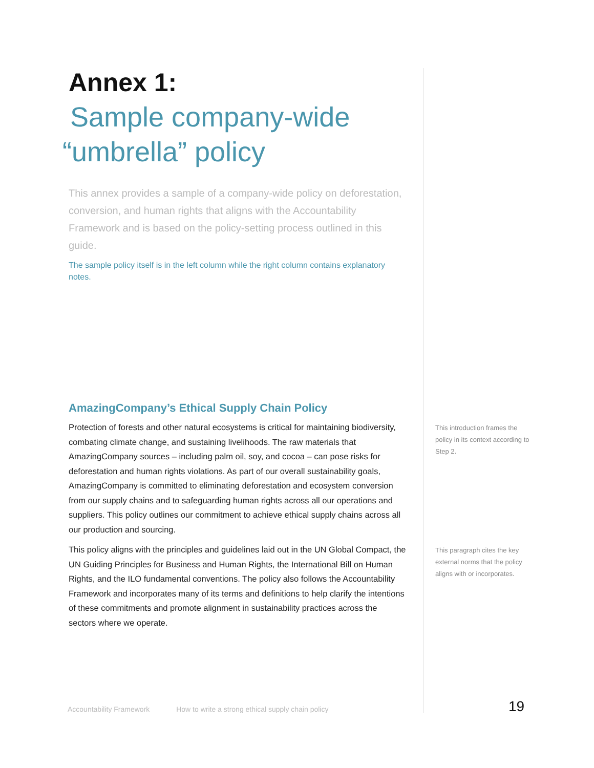Annex 1:
Sample company-wide
“umbrella” policy
This annex provides a sample of a company-wide policy on deforestation, conversion, and human rights that aligns with the Accountability Framework and is based on the policy-setting process outlined in this guide.
The sample policy itself is in the left column while the right column contains explanatory notes.
AmazingCompany’s Ethical Supply Chain Policy
Protection of forests and other natural ecosystems is critical for maintaining biodiversity, combating climate change, and sustaining livelihoods. The raw materials that AmazingCompany sources – including palm oil, soy, and cocoa – can pose risks for deforestation and human rights violations. As part of our overall sustainability goals, AmazingCompany is committed to eliminating deforestation and ecosystem conversion from our supply chains and to safeguarding human rights across all our operations and suppliers. This policy outlines our commitment to achieve ethical supply chains across all our production and sourcing.
This policy aligns with the principles and guidelines laid out in the UN Global Compact, the UN Guiding Principles for Business and Human Rights, the International Bill on Human Rights, and the ILO fundamental conventions. The policy also follows the Accountability Framework and incorporates many of its terms and definitions to help clarify the intentions of these commitments and promote alignment in sustainability practices across the sectors where we operate.
This introduction frames the policy in its context according to Step 2.
This paragraph cites the key external norms that the policy aligns with or incorporates.
Accountability Framework How to write a strong ethical supply chain policy
19